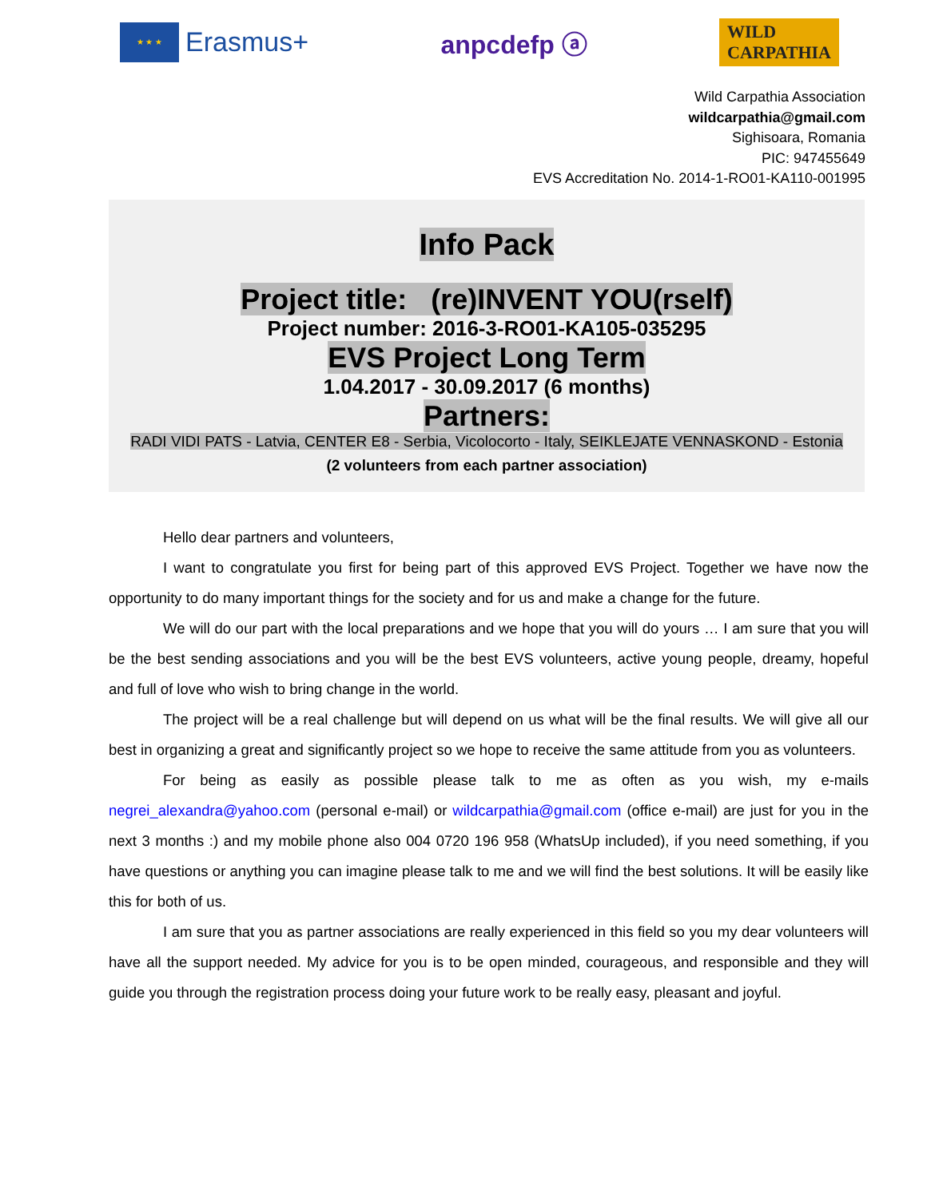★ ★ ★
Erasmus+
anpcdefp ⓐ
WILD
CARPATHIA
Wild Carpathia Association
wildcarpathia@gmail.com
Sighisoara, Romania
PIC: 947455649
EVS Accreditation No. 2014-1-RO01-KA110-001995
Info Pack
Project title: (re)INVENT YOU(rself)
Project number: 2016-3-RO01-KA105-035295
EVS Project Long Term
1.04.2017 - 30.09.2017 (6 months)
Partners:
RADI VIDI PATS - Latvia, CENTER E8 - Serbia, Vicolocorto - Italy, SEIKLEJATE VENNASKOND - Estonia
(2 volunteers from each partner association)
Hello dear partners and volunteers,
I want to congratulate you first for being part of this approved EVS Project. Together we have now the opportunity to do many important things for the society and for us and make a change for the future.
We will do our part with the local preparations and we hope that you will do yours … I am sure that you will be the best sending associations and you will be the best EVS volunteers, active young people, dreamy, hopeful and full of love who wish to bring change in the world.
The project will be a real challenge but will depend on us what will be the final results. We will give all our best in organizing a great and significantly project so we hope to receive the same attitude from you as volunteers.
For being as easily as possible please talk to me as often as you wish, my e-mails negrei_alexandra@yahoo.com (personal e-mail) or wildcarpathia@gmail.com (office e-mail) are just for you in the next 3 months :) and my mobile phone also 004 0720 196 958 (WhatsUp included), if you need something, if you have questions or anything you can imagine please talk to me and we will find the best solutions. It will be easily like this for both of us.
I am sure that you as partner associations are really experienced in this field so you my dear volunteers will have all the support needed. My advice for you is to be open minded, courageous, and responsible and they will guide you through the registration process doing your future work to be really easy, pleasant and joyful.